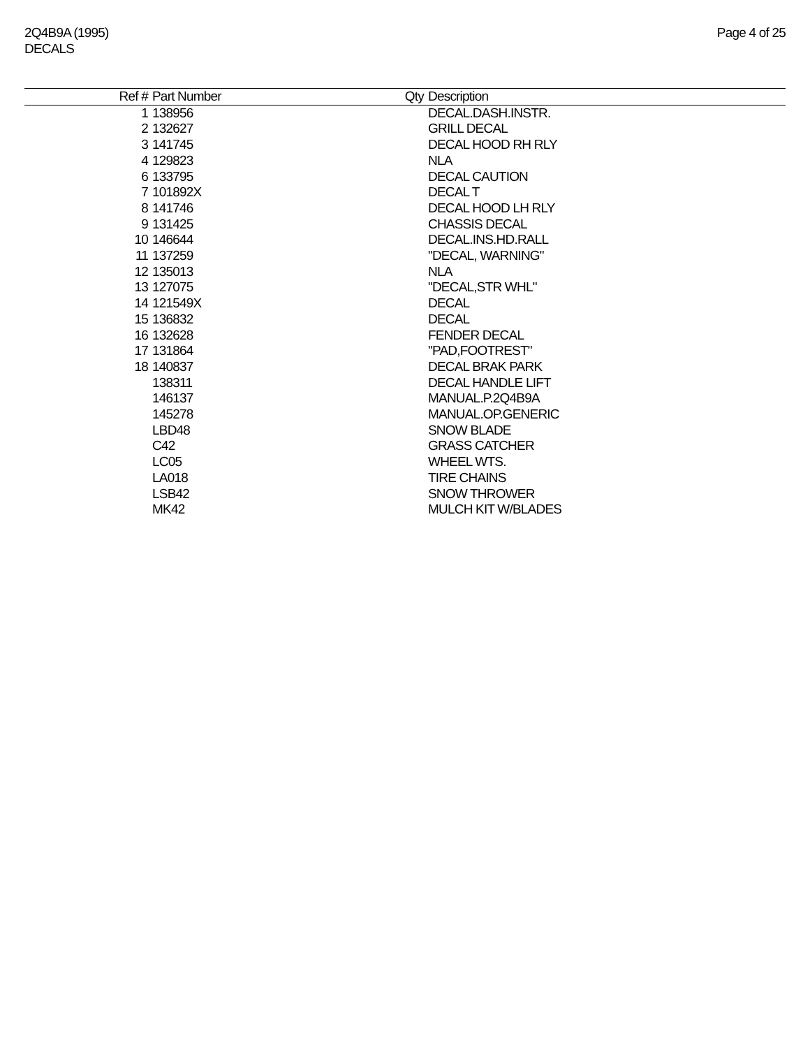2Q4B9A (1995)
DECALS
Page 4 of 25
| Ref # | Part Number | Qty | Description |
| --- | --- | --- | --- |
| 1 | 138956 | | DECAL.DASH.INSTR. |
| 2 | 132627 | | GRILL DECAL |
| 3 | 141745 | | DECAL HOOD RH RLY |
| 4 | 129823 | | NLA |
| 6 | 133795 | | DECAL CAUTION |
| 7 | 101892X | | DECAL T |
| 8 | 141746 | | DECAL HOOD LH RLY |
| 9 | 131425 | | CHASSIS DECAL |
| 10 | 146644 | | DECAL.INS.HD.RALL |
| 11 | 137259 | | "DECAL, WARNING" |
| 12 | 135013 | | NLA |
| 13 | 127075 | | "DECAL,STR WHL" |
| 14 | 121549X | | DECAL |
| 15 | 136832 | | DECAL |
| 16 | 132628 | | FENDER DECAL |
| 17 | 131864 | | "PAD,FOOTREST" |
| 18 | 140837 | | DECAL BRAK PARK |
| | 138311 | | DECAL HANDLE LIFT |
| | 146137 | | MANUAL.P.2Q4B9A |
| | 145278 | | MANUAL.OP.GENERIC |
| | LBD48 | | SNOW BLADE |
| | C42 | | GRASS CATCHER |
| | LC05 | | WHEEL WTS. |
| | LA018 | | TIRE CHAINS |
| | LSB42 | | SNOW THROWER |
| | MK42 | | MULCH KIT W/BLADES |